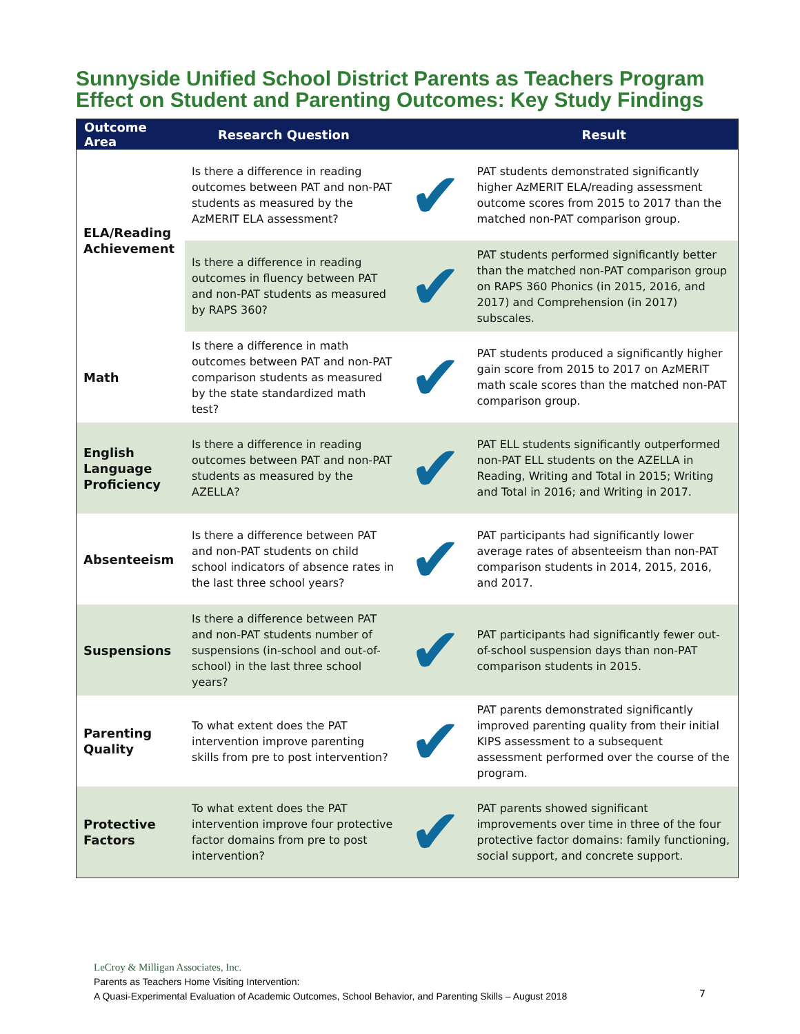Sunnyside Unified School District Parents as Teachers Program
Effect on Student and Parenting Outcomes: Key Study Findings
| Outcome Area | Research Question | | Result |
| --- | --- | --- | --- |
| ELA/Reading Achievement | Is there a difference in reading outcomes between PAT and non-PAT students as measured by the AzMERIT ELA assessment? | ✔ | PAT students demonstrated significantly higher AzMERIT ELA/reading assessment outcome scores from 2015 to 2017 than the matched non-PAT comparison group. |
| | Is there a difference in reading outcomes in fluency between PAT and non-PAT students as measured by RAPS 360? | ✔ | PAT students performed significantly better than the matched non-PAT comparison group on RAPS 360 Phonics (in 2015, 2016, and 2017) and Comprehension (in 2017) subscales. |
| Math | Is there a difference in math outcomes between PAT and non-PAT comparison students as measured by the state standardized math test? | ✔ | PAT students produced a significantly higher gain score from 2015 to 2017 on AzMERIT math scale scores than the matched non-PAT comparison group. |
| English Language Proficiency | Is there a difference in reading outcomes between PAT and non-PAT students as measured by the AZELLA? | ✔ | PAT ELL students significantly outperformed non-PAT ELL students on the AZELLA in Reading, Writing and Total in 2015; Writing and Total in 2016; and Writing in 2017. |
| Absenteeism | Is there a difference between PAT and non-PAT students on child school indicators of absence rates in the last three school years? | ✔ | PAT participants had significantly lower average rates of absenteeism than non-PAT comparison students in 2014, 2015, 2016, and 2017. |
| Suspensions | Is there a difference between PAT and non-PAT students number of suspensions (in-school and out-of-school) in the last three school years? | ✔ | PAT participants had significantly fewer out-of-school suspension days than non-PAT comparison students in 2015. |
| Parenting Quality | To what extent does the PAT intervention improve parenting skills from pre to post intervention? | ✔ | PAT parents demonstrated significantly improved parenting quality from their initial KIPS assessment to a subsequent assessment performed over the course of the program. |
| Protective Factors | To what extent does the PAT intervention improve four protective factor domains from pre to post intervention? | ✔ | PAT parents showed significant improvements over time in three of the four protective factor domains: family functioning, social support, and concrete support. |
LeCroy & Milligan Associates, Inc.
Parents as Teachers Home Visiting Intervention:
A Quasi-Experimental Evaluation of Academic Outcomes, School Behavior, and Parenting Skills – August 2018
7